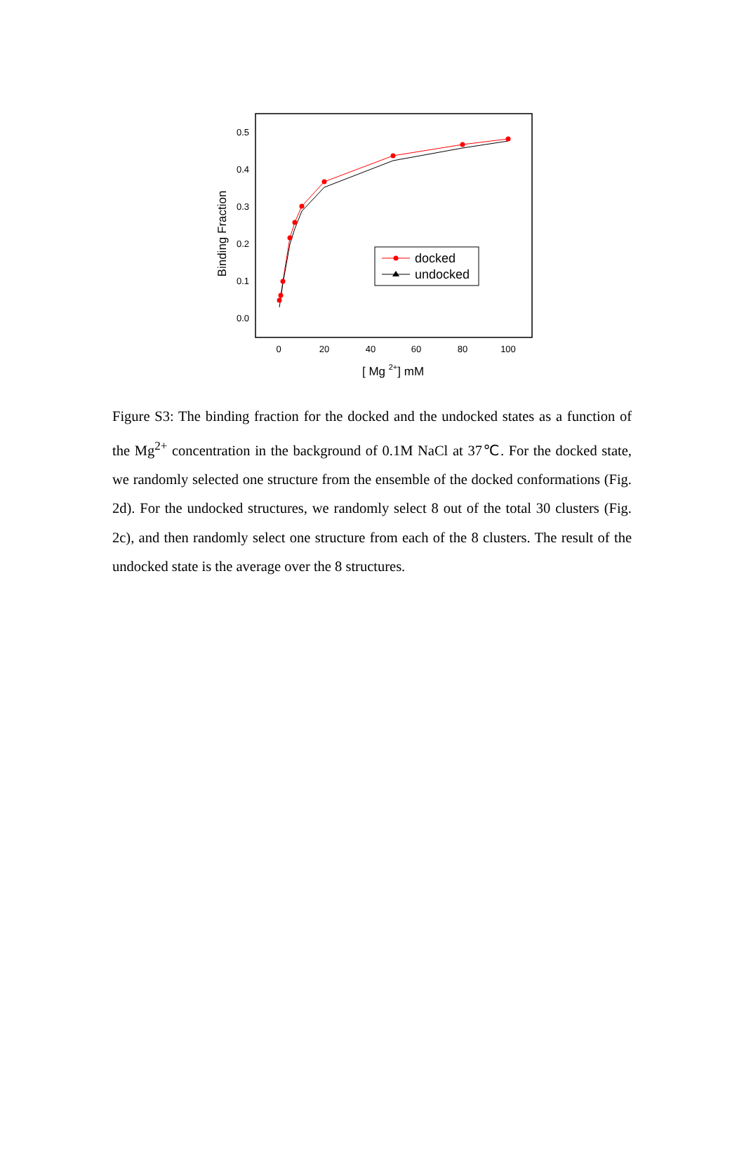0.5
0.4
0.3
0.2
0.1
0.0
0
20
40
60
80
100
[ Mg 2+] mM
Binding Fraction
docked
undocked
Figure S3: The binding fraction for the docked and the undocked states as a function of the Mg<sup>2+</sup> concentration in the background of 0.1M NaCl at 37℃. For the docked state, we randomly selected one structure from the ensemble of the docked conformations (Fig. 2d). For the undocked structures, we randomly select 8 out of the total 30 clusters (Fig. 2c), and then randomly select one structure from each of the 8 clusters. The result of the undocked state is the average over the 8 structures.